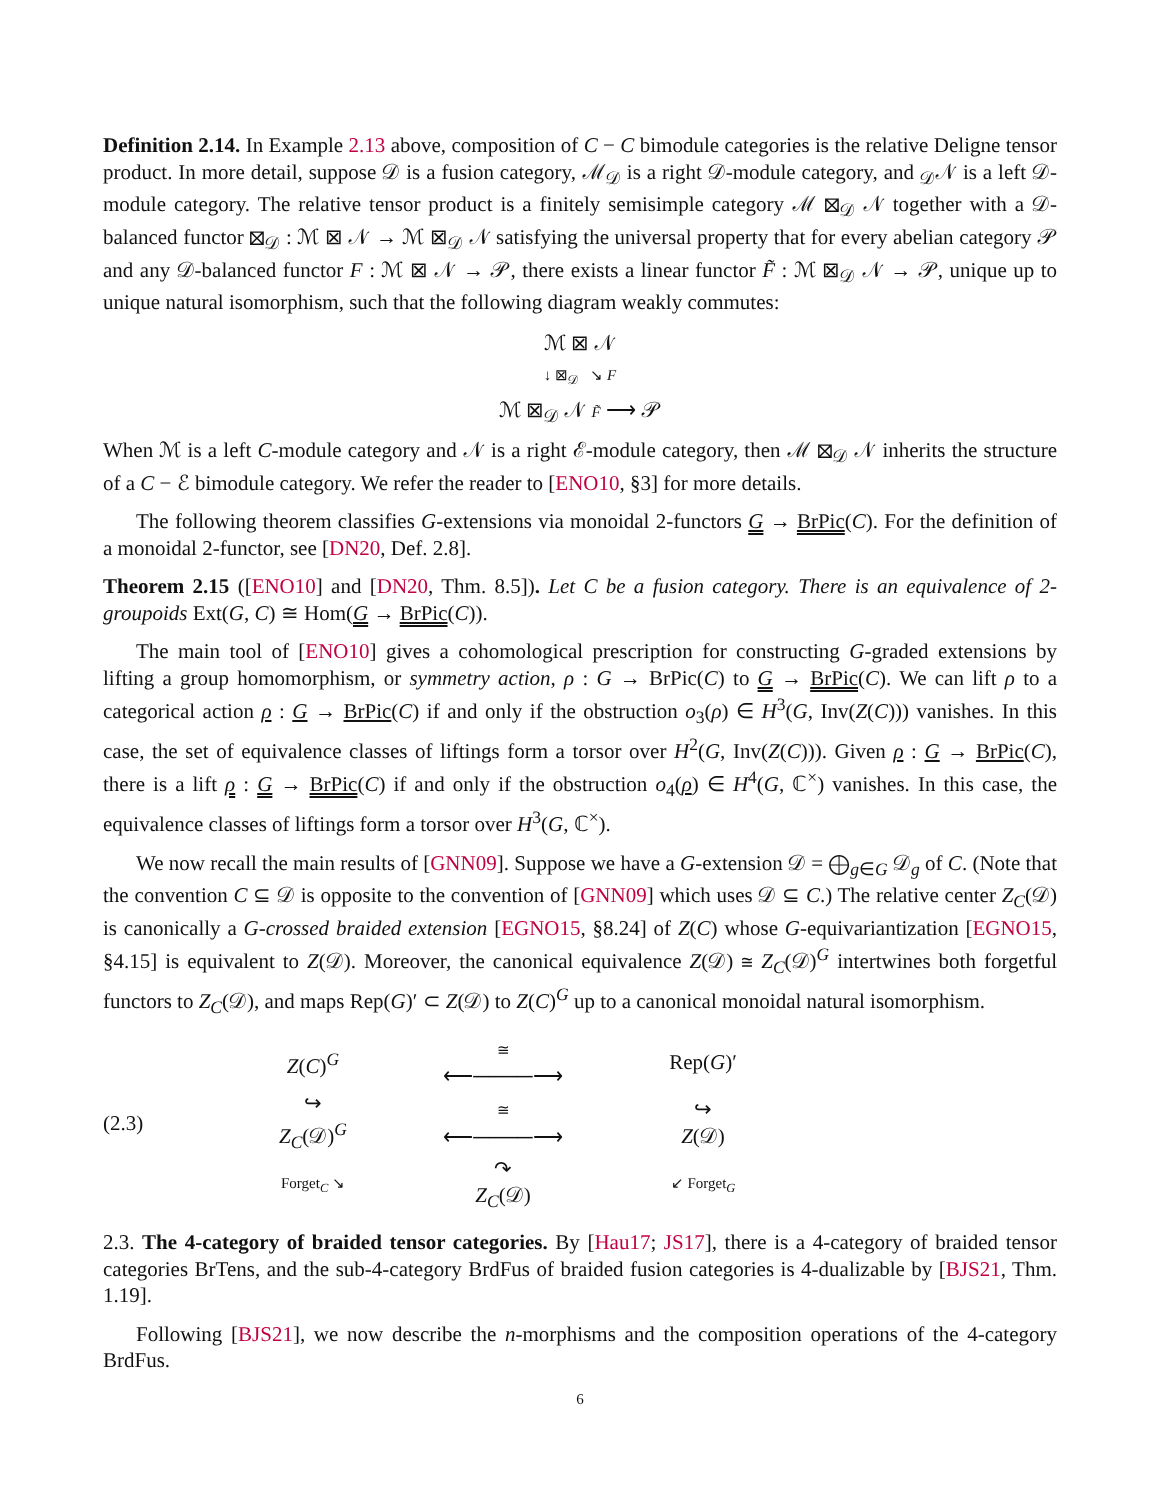Definition 2.14. In Example 2.13 above, composition of C − C bimodule categories is the relative Deligne tensor product. In more detail, suppose 𝒟 is a fusion category, ℳ<sub>𝒟</sub> is a right 𝒟-module category, and <sub>𝒟</sub>𝒩 is a left 𝒟-module category. The relative tensor product is a finitely semisimple category ℳ ⊠<sub>𝒟</sub> 𝒩 together with a 𝒟-balanced functor ⊠<sub>𝒟</sub> : ℳ ⊠ 𝒩 → ℳ ⊠<sub>𝒟</sub> 𝒩 satisfying the universal property that for every abelian category 𝒫 and any 𝒟-balanced functor F : ℳ ⊠ 𝒩 → 𝒫, there exists a linear functor F̃ : ℳ ⊠<sub>𝒟</sub> 𝒩 → 𝒫, unique up to unique natural isomorphism, such that the following diagram weakly commutes:
ℳ ⊠ 𝒩
↓ ⊠<sub>𝒟</sub> ↘ F
ℳ ⊠<sub>𝒟</sub> 𝒩 F̃ ⟶ 𝒫
When ℳ is a left C-module category and 𝒩 is a right ℰ-module category, then ℳ ⊠<sub>𝒟</sub> 𝒩 inherits the structure of a C − ℰ bimodule category. We refer the reader to [ENO10, §3] for more details.
The following theorem classifies G-extensions via monoidal 2-functors G → BrPic(C). For the definition of a monoidal 2-functor, see [DN20, Def. 2.8].
Theorem 2.15 ([ENO10] and [DN20, Thm. 8.5]). Let C be a fusion category. There is an equivalence of 2-groupoids Ext(G, C) ≅ Hom(G → BrPic(C)).
The main tool of [ENO10] gives a cohomological prescription for constructing G-graded extensions by lifting a group homomorphism, or symmetry action, ρ : G → BrPic(C) to G → BrPic(C). We can lift ρ to a categorical action ρ : G → BrPic(C) if and only if the obstruction o<sub>3</sub>(ρ) ∈ H<sup>3</sup>(G, Inv(Z(C))) vanishes. In this case, the set of equivalence classes of liftings form a torsor over H<sup>2</sup>(G, Inv(Z(C))). Given ρ : G → BrPic(C), there is a lift ρ : G → BrPic(C) if and only if the obstruction o<sub>4</sub>(ρ) ∈ H<sup>4</sup>(G, ℂ<sup>×</sup>) vanishes. In this case, the equivalence classes of liftings form a torsor over H<sup>3</sup>(G, ℂ<sup>×</sup>).
We now recall the main results of [GNN09]. Suppose we have a G-extension 𝒟 = ⨁<sub>g∈G</sub> 𝒟<sub>g</sub> of C. (Note that the convention C ⊆ 𝒟 is opposite to the convention of [GNN09] which uses 𝒟 ⊆ C.) The relative center Z<sub>C</sub>(𝒟) is canonically a G-crossed braided extension [EGNO15, §8.24] of Z(C) whose G-equivariantization [EGNO15, §4.15] is equivalent to Z(𝒟). Moreover, the canonical equivalence Z(𝒟) ≅ Z<sub>C</sub>(𝒟)<sup>G</sup> intertwines both forgetful functors to Z<sub>C</sub>(𝒟), and maps Rep(G)′ ⊂ Z(𝒟) to Z(C)<sup>G</sup> up to a canonical monoidal natural isomorphism.
Z(C)<sup>G</sup>
≅
⟵────⟶
Rep(G)′
(2.3)
↪
Z<sub>C</sub>(𝒟)<sup>G</sup>
≅
⟵────⟶
↪
Z(𝒟)
Forget<sub>C</sub> ↘
↷
Z<sub>C</sub>(𝒟)
↙ Forget<sub>G</sub>
2.3. The 4-category of braided tensor categories. By [Hau17; JS17], there is a 4-category of braided tensor categories BrTens, and the sub-4-category BrdFus of braided fusion categories is 4-dualizable by [BJS21, Thm. 1.19].
Following [BJS21], we now describe the n-morphisms and the composition operations of the 4-category BrdFus.
6